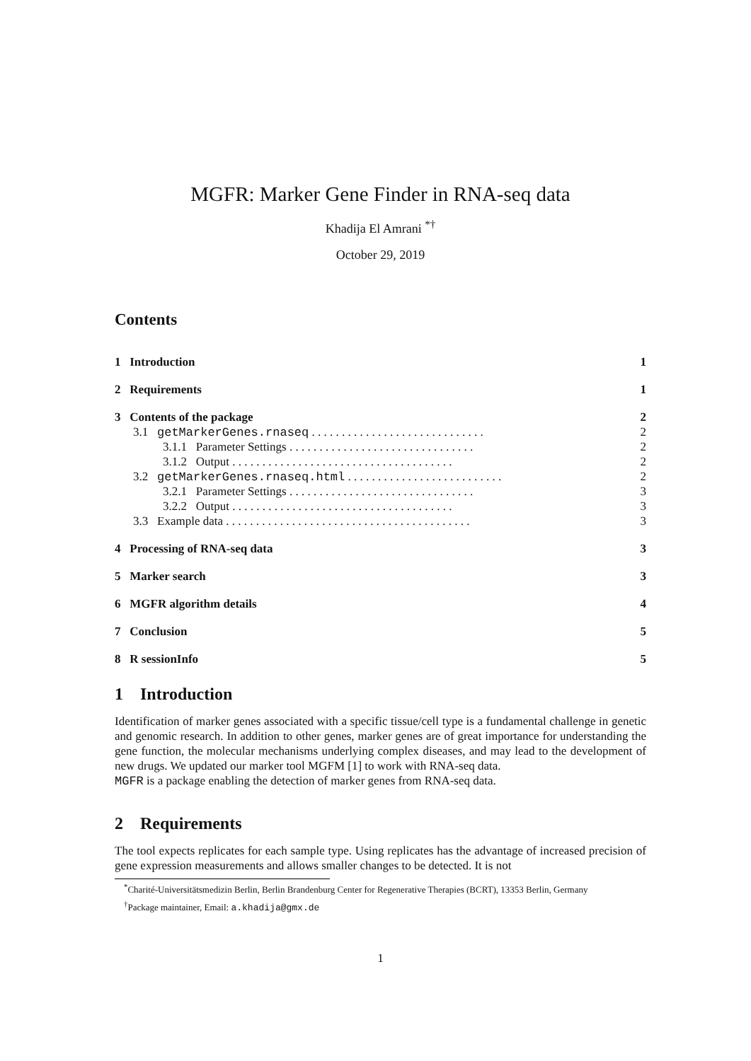MGFR: Marker Gene Finder in RNA-seq data
Khadija El Amrani <sup>*†</sup>
October 29, 2019
Contents
| 1 Introduction | 1 |
| 2 Requirements | 1 |
| 3 Contents of the package | 2 |
| 3.1 getMarkerGenes.rnaseq . . . . . . . . . . . . . . . . . . . . . . . . . . . . . | 2 |
| 3.1.1 Parameter Settings . . . . . . . . . . . . . . . . . . . . . . . . . . . . . . . | 2 |
| 3.1.2 Output . . . . . . . . . . . . . . . . . . . . . . . . . . . . . . . . . . . . . | 2 |
| 3.2 getMarkerGenes.rnaseq.html . . . . . . . . . . . . . . . . . . . . . . . . . . | 2 |
| 3.2.1 Parameter Settings . . . . . . . . . . . . . . . . . . . . . . . . . . . . . . . | 3 |
| 3.2.2 Output . . . . . . . . . . . . . . . . . . . . . . . . . . . . . . . . . . . . . | 3 |
| 3.3 Example data . . . . . . . . . . . . . . . . . . . . . . . . . . . . . . . . . . . . . . . . . | 3 |
| 4 Processing of RNA-seq data | 3 |
| 5 Marker search | 3 |
| 6 MGFR algorithm details | 4 |
| 7 Conclusion | 5 |
| 8 R sessionInfo | 5 |
1 Introduction
Identification of marker genes associated with a specific tissue/cell type is a fundamental challenge in genetic and genomic research. In addition to other genes, marker genes are of great importance for understanding the gene function, the molecular mechanisms underlying complex diseases, and may lead to the development of new drugs. We updated our marker tool MGFM [1] to work with RNA-seq data.
MGFR is a package enabling the detection of marker genes from RNA-seq data.
2 Requirements
The tool expects replicates for each sample type. Using replicates has the advantage of increased precision of gene expression measurements and allows smaller changes to be detected. It is not
<sup>*</sup> Charité-Universitätsmedizin Berlin, Berlin Brandenburg Center for Regenerative Therapies (BCRT), 13353 Berlin, Germany
<sup>†</sup> Package maintainer, Email: a.khadija@gmx.de
1